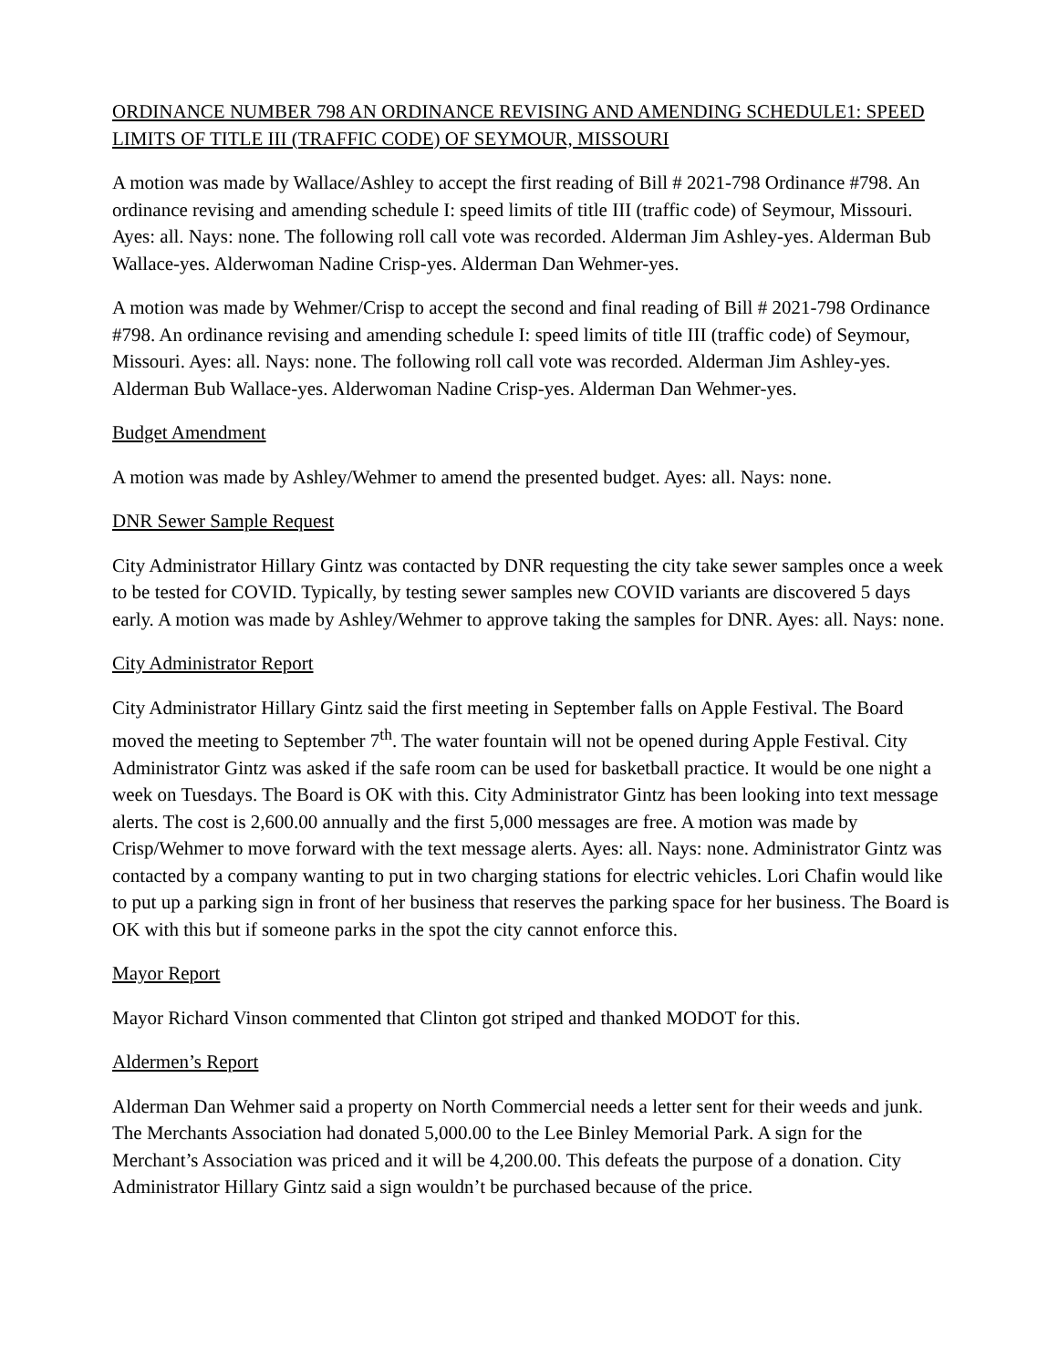ORDINANCE NUMBER 798 AN ORDINANCE REVISING AND AMENDING SCHEDULE1: SPEED LIMITS OF TITLE III (TRAFFIC CODE) OF SEYMOUR, MISSOURI
A motion was made by Wallace/Ashley to accept the first reading of Bill # 2021-798 Ordinance #798. An ordinance revising and amending schedule I: speed limits of title III (traffic code) of Seymour, Missouri. Ayes: all. Nays: none. The following roll call vote was recorded. Alderman Jim Ashley-yes. Alderman Bub Wallace-yes. Alderwoman Nadine Crisp-yes. Alderman Dan Wehmer-yes.
A motion was made by Wehmer/Crisp to accept the second and final reading of Bill # 2021-798 Ordinance #798. An ordinance revising and amending schedule I: speed limits of title III (traffic code) of Seymour, Missouri. Ayes: all. Nays: none. The following roll call vote was recorded. Alderman Jim Ashley-yes. Alderman Bub Wallace-yes. Alderwoman Nadine Crisp-yes. Alderman Dan Wehmer-yes.
Budget Amendment
A motion was made by Ashley/Wehmer to amend the presented budget. Ayes: all. Nays: none.
DNR Sewer Sample Request
City Administrator Hillary Gintz was contacted by DNR requesting the city take sewer samples once a week to be tested for COVID. Typically, by testing sewer samples new COVID variants are discovered 5 days early. A motion was made by Ashley/Wehmer to approve taking the samples for DNR. Ayes: all. Nays: none.
City Administrator Report
City Administrator Hillary Gintz said the first meeting in September falls on Apple Festival. The Board moved the meeting to September 7<sup>th</sup>. The water fountain will not be opened during Apple Festival. City Administrator Gintz was asked if the safe room can be used for basketball practice. It would be one night a week on Tuesdays. The Board is OK with this. City Administrator Gintz has been looking into text message alerts. The cost is 2,600.00 annually and the first 5,000 messages are free. A motion was made by Crisp/Wehmer to move forward with the text message alerts. Ayes: all. Nays: none. Administrator Gintz was contacted by a company wanting to put in two charging stations for electric vehicles. Lori Chafin would like to put up a parking sign in front of her business that reserves the parking space for her business. The Board is OK with this but if someone parks in the spot the city cannot enforce this.
Mayor Report
Mayor Richard Vinson commented that Clinton got striped and thanked MODOT for this.
Aldermen’s Report
Alderman Dan Wehmer said a property on North Commercial needs a letter sent for their weeds and junk. The Merchants Association had donated 5,000.00 to the Lee Binley Memorial Park. A sign for the Merchant’s Association was priced and it will be 4,200.00. This defeats the purpose of a donation. City Administrator Hillary Gintz said a sign wouldn’t be purchased because of the price.